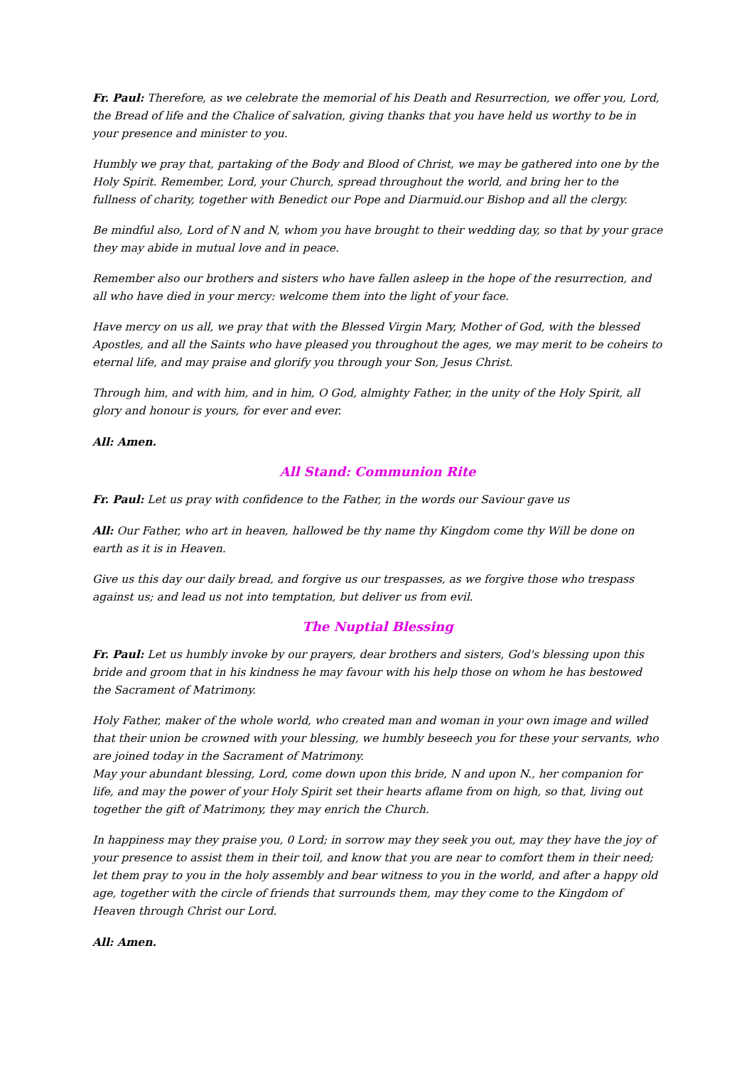Fr. Paul: Therefore, as we celebrate the memorial of his Death and Resurrection, we offer you, Lord, the Bread of life and the Chalice of salvation, giving thanks that you have held us worthy to be in your presence and minister to you.
Humbly we pray that, partaking of the Body and Blood of Christ, we may be gathered into one by the Holy Spirit. Remember, Lord, your Church, spread throughout the world, and bring her to the fullness of charity, together with Benedict our Pope and Diarmuid.our Bishop and all the clergy.
Be mindful also, Lord of N and N, whom you have brought to their wedding day, so that by your grace they may abide in mutual love and in peace.
Remember also our brothers and sisters who have fallen asleep in the hope of the resurrection, and all who have died in your mercy: welcome them into the light of your face.
Have mercy on us all, we pray that with the Blessed Virgin Mary, Mother of God, with the blessed Apostles, and all the Saints who have pleased you throughout the ages, we may merit to be coheirs to eternal life, and may praise and glorify you through your Son, Jesus Christ.
Through him, and with him, and in him, O God, almighty Father, in the unity of the Holy Spirit, all glory and honour is yours, for ever and ever.
All: Amen.
All Stand: Communion Rite
Fr. Paul: Let us pray with confidence to the Father, in the words our Saviour gave us
All: Our Father, who art in heaven, hallowed be thy name thy Kingdom come thy Will be done on earth as it is in Heaven.
Give us this day our daily bread, and forgive us our trespasses, as we forgive those who trespass against us; and lead us not into temptation, but deliver us from evil.
The Nuptial Blessing
Fr. Paul: Let us humbly invoke by our prayers, dear brothers and sisters, God's blessing upon this bride and groom that in his kindness he may favour with his help those on whom he has bestowed the Sacrament of Matrimony.
Holy Father, maker of the whole world, who created man and woman in your own image and willed that their union be crowned with your blessing, we humbly beseech you for these your servants, who are joined today in the Sacrament of Matrimony.
May your abundant blessing, Lord, come down upon this bride, N and upon N., her companion for life, and may the power of your Holy Spirit set their hearts aflame from on high, so that, living out together the gift of Matrimony, they may enrich the Church.
In happiness may they praise you, 0 Lord; in sorrow may they seek you out, may they have the joy of your presence to assist them in their toil, and know that you are near to comfort them in their need; let them pray to you in the holy assembly and bear witness to you in the world, and after a happy old age, together with the circle of friends that surrounds them, may they come to the Kingdom of Heaven through Christ our Lord.
All: Amen.